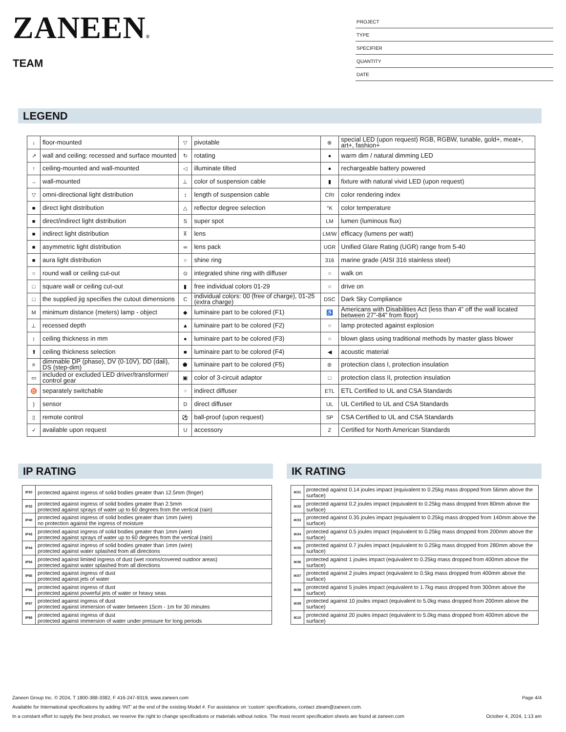ZANEEN®
TEAM
PROJECT
TYPE
SPECIFIER
QUANTITY
DATE
LEGEND
| ↓ | floor-mounted | ▽ | pivotable | ⊛ | special LED (upon request) RGB, RGBW, tunable, gold+, meat+, art+, fashion+ |
| ↗ | wall and ceiling: recessed and surface mounted | ↻ | rotating | ● | warm dim / natural dimming LED |
| ↑ | ceiling-mounted and wall-mounted | ◁ | illuminate tilted | ● | rechargeable battery powered |
| → | wall-mounted | ⊥ | color of suspension cable | ▮ | fixture with natural vivid LED (upon request) |
| ▽ | omni-directional light distribution | ↕ | length of suspension cable | CRI | color rendering index |
| ■ | direct light distribution | △ | reflector degree selection | °K | color temperature |
| ■ | direct/indirect light distribution | S | super spot | LM | lumen (luminous flux) |
| ■ | indirect light distribution | ⊼ | lens | LM/W | efficacy (lumens per watt) |
| ■ | asymmetric light distribution | ∞ | lens pack | UGR | Unified Glare Rating (UGR) range from 5-40 |
| ■ | aura light distribution | ○ | shine ring | 316 | marine grade (AISI 316 stainless steel) |
| ○ | round wall or ceiling cut-out | ⊙ | integrated shine ring with diffuser | ○ | walk on |
| □ | square wall or ceiling cut-out | ▮ | free individual colors 01-29 | ○ | drive on |
| □ | the supplied jig specifies the cutout dimensions | C | individual colors: 00 (free of charge), 01-25 (extra charge) | DSC | Dark Sky Compliance |
| M | minimum distance (meters) lamp - object | ◆ | luminaire part to be colored (F1) | ♿ | Americans with Disabilities Act (less than 4” off the wall located between 27”-84” from floor) |
| ⊥ | recessed depth | ▲ | luminaire part to be colored (F2) | ○ | lamp protected against explosion |
| ↕ | ceiling thickness in mm | ● | luminaire part to be colored (F3) | ○ | blown glass using traditional methods by master glass blower |
| ⬆ | ceiling thickness selection | ■ | luminaire part to be colored (F4) | ◀ | acoustic material |
| ≡ | dimmable DP (phase), DV (0-10V), DD (dali), DS (step-dim) | ⬟ | luminaire part to be colored (F5) | ⊜ | protection class I, protection insulation |
| ▭ | included or excluded LED driver/transformer/ control gear | ▣ | color of 3-circuit adaptor | □ | protection class II, protection insulation |
| ♉ | separately switchable | ⁘ | indirect diffuser | ETL | ETL Certified to UL and CSA Standards |
| ) | sensor | D | direct diffuser | UL | UL Certified to UL and CSA Standards |
| ▯ | remote control | ⚽ | ball-proof (upon request) | SP | CSA Certified to UL and CSA Standards |
| ✓ | available upon request | U | accessory | Z | Certified for North American Standards |
IP RATING
| IP20 | protected against ingress of solid bodies greater than 12.5mm (finger) |
| IP33 | protected against ingress of solid bodies greater than 2.5mm protected against sprays of water up to 60 degrees from the vertical (rain) |
| IP40 | protected against ingress of solid bodies greater than 1mm (wire) no protection against the ingress of moisture |
| IP43 | protected against ingress of solid bodies greater than 1mm (wire) protected against sprays of water up to 60 degrees from the vertical (rain) |
| IP44 | protected against ingress of solid bodies greater than 1mm (wire) protected against water splashed from all directions |
| IP54 | protected against limited ingress of dust (wet rooms/covered outdoor areas) protected against water splashed from all directions |
| IP65 | protected against ingress of dust protected against jets of water |
| IP66 | protected against ingress of dust protected against powerful jets of water or heavy seas |
| IP67 | protected against ingress of dust protected against immersion of water between 15cm - 1m for 30 minutes |
| IP68 | protected against ingress of dust protected against immersion of water under pressure for long periods |
IK RATING
| IK01 | protected against 0.14 joules impact (equivalent to 0.25kg mass dropped from 56mm above the surface) |
| IK02 | protected against 0.2 joules impact (equivalent to 0.25kg mass dropped from 80mm above the surface) |
| IK03 | protected against 0.35 joules impact (equivalent to 0.25kg mass dropped from 140mm above the surface) |
| IK04 | protected against 0.5 joules impact (equivalent to 0.25kg mass dropped from 200mm above the surface) |
| IK05 | protected against 0.7 joules impact (equivalent to 0.25kg mass dropped from 280mm above the surface) |
| IK06 | protected against 1 joules impact (equivalent to 0.25kg mass dropped from 400mm above the surface) |
| IK07 | protected against 2 joules impact (equivalent to 0.5kg mass dropped from 400mm above the surface) |
| IK08 | protected against 5 joules impact (equivalent to 1.7kg mass dropped from 300mm above the surface) |
| IK09 | protected against 10 joules impact (equivalent to 5.0kg mass dropped from 200mm above the surface) |
| IK10 | protected against 20 joules impact (equivalent to 5.0kg mass dropped from 400mm above the surface) |
Zaneen Group Inc. © 2024, T 1800-388-3382, F 416-247-9319, www.zaneen.com Page 4/4
Available for International specifications by adding ‘INT’ at the end of the existing Model #. For assistance on ‘custom’ specifications, contact zteam@zaneen.com.
In a constant effort to supply the best product, we reserve the right to change specifications or materials without notice. The most recent specification sheets are found at zaneen.com October 4, 2024, 1:13 am